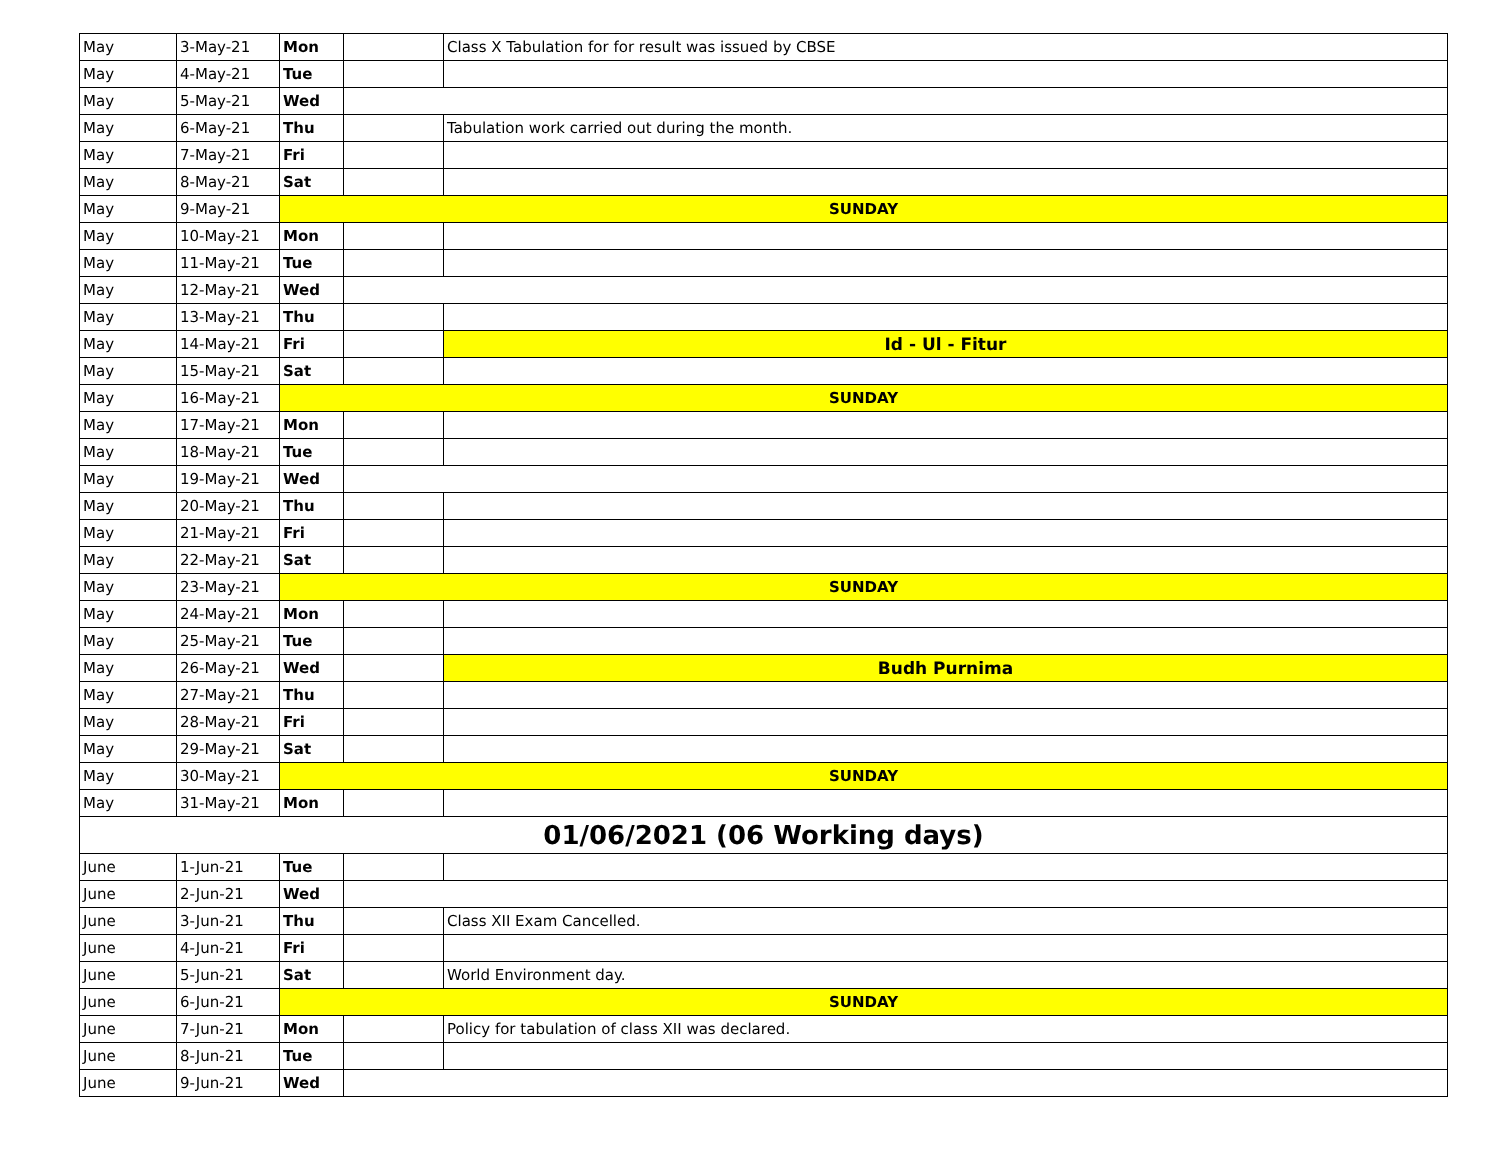| May | 3-May-21 | Mon | | Class X Tabulation for for result was issued by CBSE |
| May | 4-May-21 | Tue | | |
| May | 5-May-21 | Wed | | |
| May | 6-May-21 | Thu | | Tabulation work carried out during the month. |
| May | 7-May-21 | Fri | | |
| May | 8-May-21 | Sat | | |
| May | 9-May-21 | SUNDAY | | |
| May | 10-May-21 | Mon | | |
| May | 11-May-21 | Tue | | |
| May | 12-May-21 | Wed | | |
| May | 13-May-21 | Thu | | |
| May | 14-May-21 | Fri | | Id - Ul - Fitur |
| May | 15-May-21 | Sat | | |
| May | 16-May-21 | SUNDAY | | |
| May | 17-May-21 | Mon | | |
| May | 18-May-21 | Tue | | |
| May | 19-May-21 | Wed | | |
| May | 20-May-21 | Thu | | |
| May | 21-May-21 | Fri | | |
| May | 22-May-21 | Sat | | |
| May | 23-May-21 | SUNDAY | | |
| May | 24-May-21 | Mon | | |
| May | 25-May-21 | Tue | | |
| May | 26-May-21 | Wed | | Budh Purnima |
| May | 27-May-21 | Thu | | |
| May | 28-May-21 | Fri | | |
| May | 29-May-21 | Sat | | |
| May | 30-May-21 | SUNDAY | | |
| May | 31-May-21 | Mon | | |
| 01/06/2021 (06 Working days) | | | | |
| June | 1-Jun-21 | Tue | | |
| June | 2-Jun-21 | Wed | | |
| June | 3-Jun-21 | Thu | | Class XII Exam Cancelled. |
| June | 4-Jun-21 | Fri | | |
| June | 5-Jun-21 | Sat | | World Environment day. |
| June | 6-Jun-21 | SUNDAY | | |
| June | 7-Jun-21 | Mon | | Policy for tabulation of class XII was declared. |
| June | 8-Jun-21 | Tue | | |
| June | 9-Jun-21 | Wed | | |